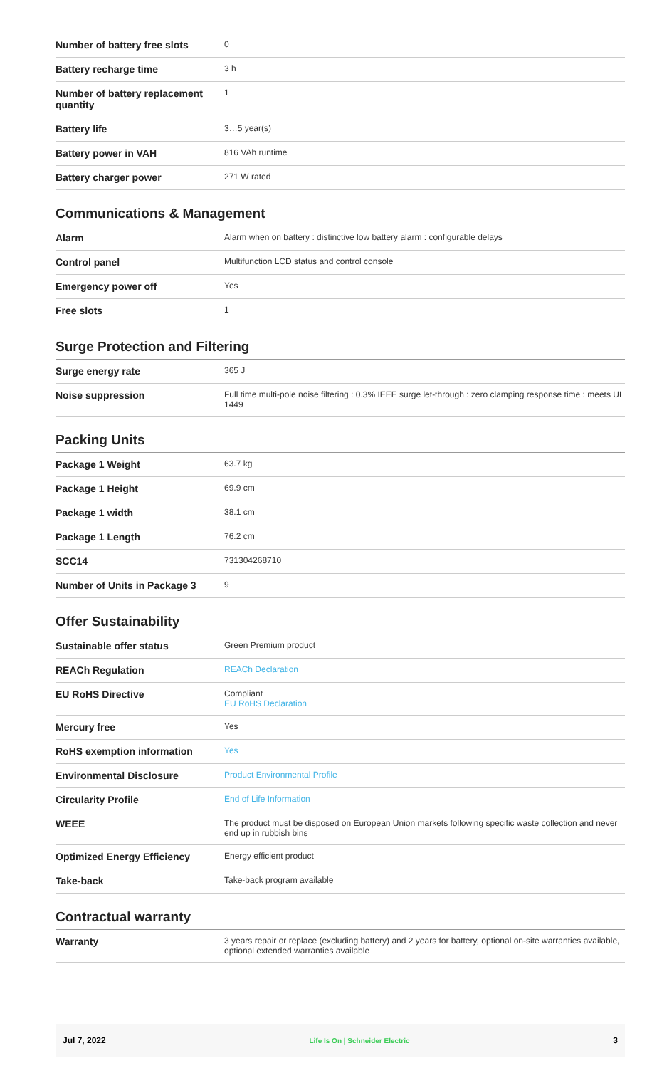| Number of battery free slots | 0 |
| Battery recharge time | 3 h |
| Number of battery replacement quantity | 1 |
| Battery life | 3…5 year(s) |
| Battery power in VAH | 816 VAh runtime |
| Battery charger power | 271 W rated |
Communications & Management
| Alarm | Alarm when on battery : distinctive low battery alarm : configurable delays |
| Control panel | Multifunction LCD status and control console |
| Emergency power off | Yes |
| Free slots | 1 |
Surge Protection and Filtering
| Surge energy rate | 365 J |
| Noise suppression | Full time multi-pole noise filtering : 0.3% IEEE surge let-through : zero clamping response time : meets UL 1449 |
Packing Units
| Package 1 Weight | 63.7 kg |
| Package 1 Height | 69.9 cm |
| Package 1 width | 38.1 cm |
| Package 1 Length | 76.2 cm |
| SCC14 | 731304268710 |
| Number of Units in Package 3 | 9 |
Offer Sustainability
| Sustainable offer status | Green Premium product |
| REACh Regulation | REACh Declaration |
| EU RoHS Directive | Compliant EU RoHS Declaration |
| Mercury free | Yes |
| RoHS exemption information | Yes |
| Environmental Disclosure | Product Environmental Profile |
| Circularity Profile | End of Life Information |
| WEEE | The product must be disposed on European Union markets following specific waste collection and never end up in rubbish bins |
| Optimized Energy Efficiency | Energy efficient product |
| Take-back | Take-back program available |
Contractual warranty
| Warranty | 3 years repair or replace (excluding battery) and 2 years for battery, optional on-site warranties available, optional extended warranties available |
Jul 7, 2022 Life Is On | Schneider Electric 3